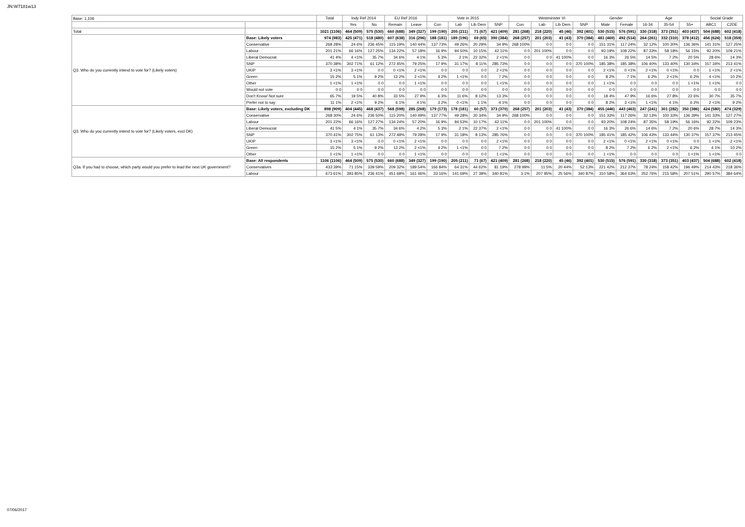JN:W7181w13
| Base: 1,106 | | Total | Indy Ref 2014 | | EU Ref 2016 | | Vote in 2015 | | | | Westminster VI | | | | Gender | | Age | | | Social Grade | |
| | | | Yes | No | Remain | Leave | Con | Lab | Lib Dem | SNP | Con | Lab | Lib Dem | SNP | Male | Female | 16-34 | 35-54 | 55+ | ABC1 | C2DE |
| Total | | 1021 (1106) | 464 (509) | 575 (530) | 660 (688) | 349 (327) | 199 (190) | 205 (211) | 71 (67) | 421 (409) | 281 (268) | 218 (220) | 45 (46) | 392 (401) | 530 (515) | 576 (591) | 330 (318) | 373 (351) | 403 (437) | 504 (688) | 602 (418) |
| Q3. Who do you currently intend to vote for? (Likely voters) | Base: Likely voters | 974 (983) | 425 (471) | 518 (480) | 607 (638) | 316 (296) | 188 (181) | 189 (196) | 69 (65) | 390 (384) | 268 (257) | 201 (203) | 41 (43) | 370 (384) | 481 (469) | 492 (514) | 264 (261) | 332 (310) | 378 (412) | 456 (624) | 518 (359) |
| | Conservative | 268 28% | 24 6% | 236 45% | 115 19% | 140 44% | 137 73% | 49 26% | 20 29% | 34 9% | 268 100% | 0 0 | 0 0 | 0 0 | 151 31% | 117 24% | 32 12% | 100 30% | 136 36% | 141 31% | 127 25% |
| | Labour | 201 21% | 66 16% | 127 25% | 134 22% | 57 18% | 16 9% | 94 50% | 10 15% | 42 11% | 0 0 | 201 100% | 0 0 | 0 0 | 93 19% | 108 22% | 87 33% | 58 18% | 56 15% | 92 20% | 109 21% |
| | Liberal Democrat | 41 4% | 4 <1% | 35 7% | 34 6% | 4 1% | 5 3% | 2 1% | 22 32% | 2 <1% | 0 0 | 0 0 | 41 100% | 0 0 | 16 3% | 26 5% | 14 5% | 7 2% | 20 5% | 28 6% | 14 3% |
| | SNP | 370 38% | 302 71% | 61 12% | 272 45% | 79 25% | 17 9% | 31 17% | 8 11% | 285 73% | 0 0 | 0 0 | 0 0 | 370 100% | 185 38% | 185 38% | 106 40% | 133 40% | 130 34% | 157 34% | 213 41% |
| | UKIP | 3 <1% | 3 <1% | 0 0 | 0 <1% | 2 <1% | 0 0 | 0 0 | 0 0 | 2 <1% | 0 0 | 0 0 | 0 0 | 0 0 | 2 <1% | 0 <1% | 2 <1% | 0 <1% | 0 0 | 1 <1% | 2 <1% |
| | Green | 15 2% | 5 1% | 9 2% | 13 2% | 2 <1% | 4 2% | 1 <1% | 0 0 | 7 2% | 0 0 | 0 0 | 0 0 | 0 0 | 8 2% | 7 1% | 6 2% | 2 <1% | 6 2% | 4 <1% | 10 2% |
| | Other | 1 <1% | 1 <1% | 0 0 | 0 0 | 1 <1% | 0 0 | 0 0 | 0 0 | 1 <1% | 0 0 | 0 0 | 0 0 | 0 0 | 1 <1% | 0 0 | 0 0 | 0 0 | 1 <1% | 1 <1% | 0 0 |
| | Would not vote | 0 0 | 0 0 | 0 0 | 0 0 | 0 0 | 0 0 | 0 0 | 0 0 | 0 0 | 0 0 | 0 0 | 0 0 | 0 0 | 0 0 | 0 0 | 0 0 | 0 0 | 0 0 | 0 0 | 0 0 |
| | Don't Know/ Not sure | 65 7% | 19 5% | 40 8% | 33 5% | 27 9% | 6 3% | 11 6% | 8 12% | 13 3% | 0 0 | 0 0 | 0 0 | 0 0 | 18 4% | 47 9% | 16 6% | 27 8% | 22 6% | 30 7% | 35 7% |
| | Prefer not to say | 11 1% | 2 <1% | 9 2% | 6 1% | 4 1% | 3 2% | 0 <1% | 1 1% | 4 1% | 0 0 | 0 0 | 0 0 | 0 0 | 8 2% | 3 <1% | 1 <1% | 4 1% | 6 2% | 2 <1% | 9 2% |
| Q3. Who do you currently intend to vote for? (Likely voters, excl DK) | Base: Likely voters, excluding DK | 898 (909) | 404 (445) | 468 (437) | 568 (598) | 285 (268) | 179 (173) | 178 (181) | 60 (57) | 373 (370) | 268 (257) | 201 (203) | 41 (43) | 370 (384) | 455 (446) | 443 (463) | 247 (241) | 301 (282) | 350 (386) | 424 (580) | 474 (329) |
| | Conservative | 268 30% | 24 6% | 236 50% | 115 20% | 140 49% | 137 77% | 49 28% | 20 34% | 34 9% | 268 100% | 0 0 | 0 0 | 0 0 | 151 33% | 117 26% | 32 13% | 100 33% | 136 39% | 141 33% | 127 27% |
| | Labour | 201 22% | 66 16% | 127 27% | 134 24% | 57 20% | 16 9% | 94 53% | 10 17% | 42 11% | 0 0 | 201 100% | 0 0 | 0 0 | 93 20% | 108 24% | 87 35% | 58 19% | 56 16% | 92 22% | 109 23% |
| | Liberal Democrat | 41 5% | 4 1% | 35 7% | 34 6% | 4 2% | 5 3% | 2 1% | 22 37% | 2 <1% | 0 0 | 0 0 | 41 100% | 0 0 | 16 3% | 26 6% | 14 6% | 7 2% | 20 6% | 28 7% | 14 3% |
| | SNP | 370 41% | 302 75% | 61 13% | 272 48% | 79 28% | 17 9% | 31 18% | 8 13% | 285 76% | 0 0 | 0 0 | 0 0 | 370 100% | 185 41% | 185 42% | 106 43% | 133 44% | 130 37% | 157 37% | 213 45% |
| | UKIP | 3 <1% | 3 <1% | 0 0 | 0 <1% | 2 <1% | 0 0 | 0 0 | 0 0 | 2 <1% | 0 0 | 0 0 | 0 0 | 0 0 | 2 <1% | 0 <1% | 2 <1% | 0 <1% | 0 0 | 1 <1% | 2 <1% |
| | Green | 15 2% | 5 1% | 9 2% | 13 2% | 2 <1% | 4 2% | 1 <1% | 0 0 | 7 2% | 0 0 | 0 0 | 0 0 | 0 0 | 8 2% | 7 2% | 6 2% | 2 <1% | 6 2% | 4 1% | 10 2% |
| | Other | 1 <1% | 1 <1% | 0 0 | 0 0 | 1 <1% | 0 0 | 0 0 | 0 0 | 1 <1% | 0 0 | 0 0 | 0 0 | 0 0 | 1 <1% | 0 0 | 0 0 | 0 0 | 1 <1% | 1 <1% | 0 0 |
| Q3a. If you had to choose, which party would you prefer to lead the next UK government? | Base: All respondents | 1106 (1106) | 464 (509) | 575 (530) | 660 (688) | 349 (327) | 199 (190) | 205 (211) | 71 (67) | 421 (409) | 281 (268) | 218 (220) | 45 (46) | 392 (401) | 530 (515) | 576 (591) | 330 (318) | 373 (351) | 403 (437) | 504 (688) | 602 (418) |
| | Conservatives | 433 39% | 71 15% | 339 59% | 209 32% | 189 54% | 166 84% | 64 31% | 44 62% | 81 19% | 278 99% | 11 5% | 20 44% | 52 13% | 221 42% | 212 37% | 78 24% | 158 42% | 196 49% | 214 43% | 218 36% |
| | Labour | 673 61% | 393 85% | 236 41% | 451 68% | 161 46% | 33 16% | 141 69% | 27 38% | 340 81% | 3 1% | 207 95% | 25 56% | 340 87% | 310 58% | 364 63% | 252 76% | 215 58% | 207 51% | 290 57% | 384 64% |
07/06/2017